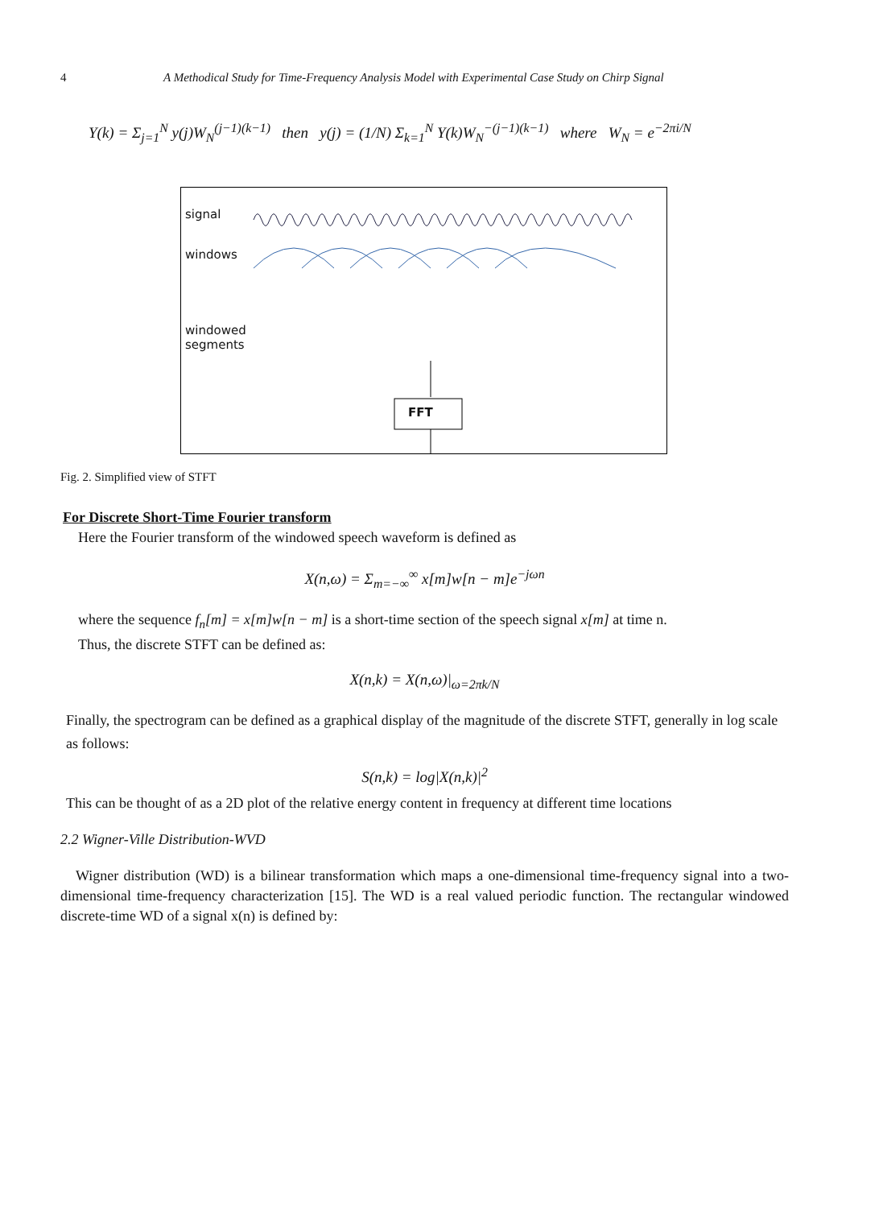4 A Methodical Study for Time-Frequency Analysis Model with Experimental Case Study on Chirp Signal
Y(k) = Σ<sub>j=1</sub><sup>N</sup> y(j)W<sub>N</sub><sup>(j−1)(k−1)</sup> then y(j) = (1/N) Σ<sub>k=1</sub><sup>N</sup> Y(k)W<sub>N</sub><sup>−(j−1)(k−1)</sup> where W<sub>N</sub> = e<sup>−2πi/N</sup>
signal
windows
windowed
segments
FFT
Fig. 2. Simplified view of STFT
For Discrete Short-Time Fourier transform
Here the Fourier transform of the windowed speech waveform is defined as
X(n,ω) = Σ<sub>m=−∞</sub><sup>∞</sup> x[m]w[n − m]e<sup>−jωn</sup>
where the sequence f<sub>n</sub>[m] = x[m]w[n − m] is a short-time section of the speech signal x[m] at time n.
Thus, the discrete STFT can be defined as:
X(n,k) = X(n,ω)|<sub>ω=2πk/N</sub>
Finally, the spectrogram can be defined as a graphical display of the magnitude of the discrete STFT, generally in log scale as follows:
S(n,k) = log|X(n,k)|<sup>2</sup>
This can be thought of as a 2D plot of the relative energy content in frequency at different time locations
2.2 Wigner-Ville Distribution-WVD
Wigner distribution (WD) is a bilinear transformation which maps a one-dimensional time-frequency signal into a two-dimensional time-frequency characterization [15]. The WD is a real valued periodic function. The rectangular windowed discrete-time WD of a signal x(n) is defined by: